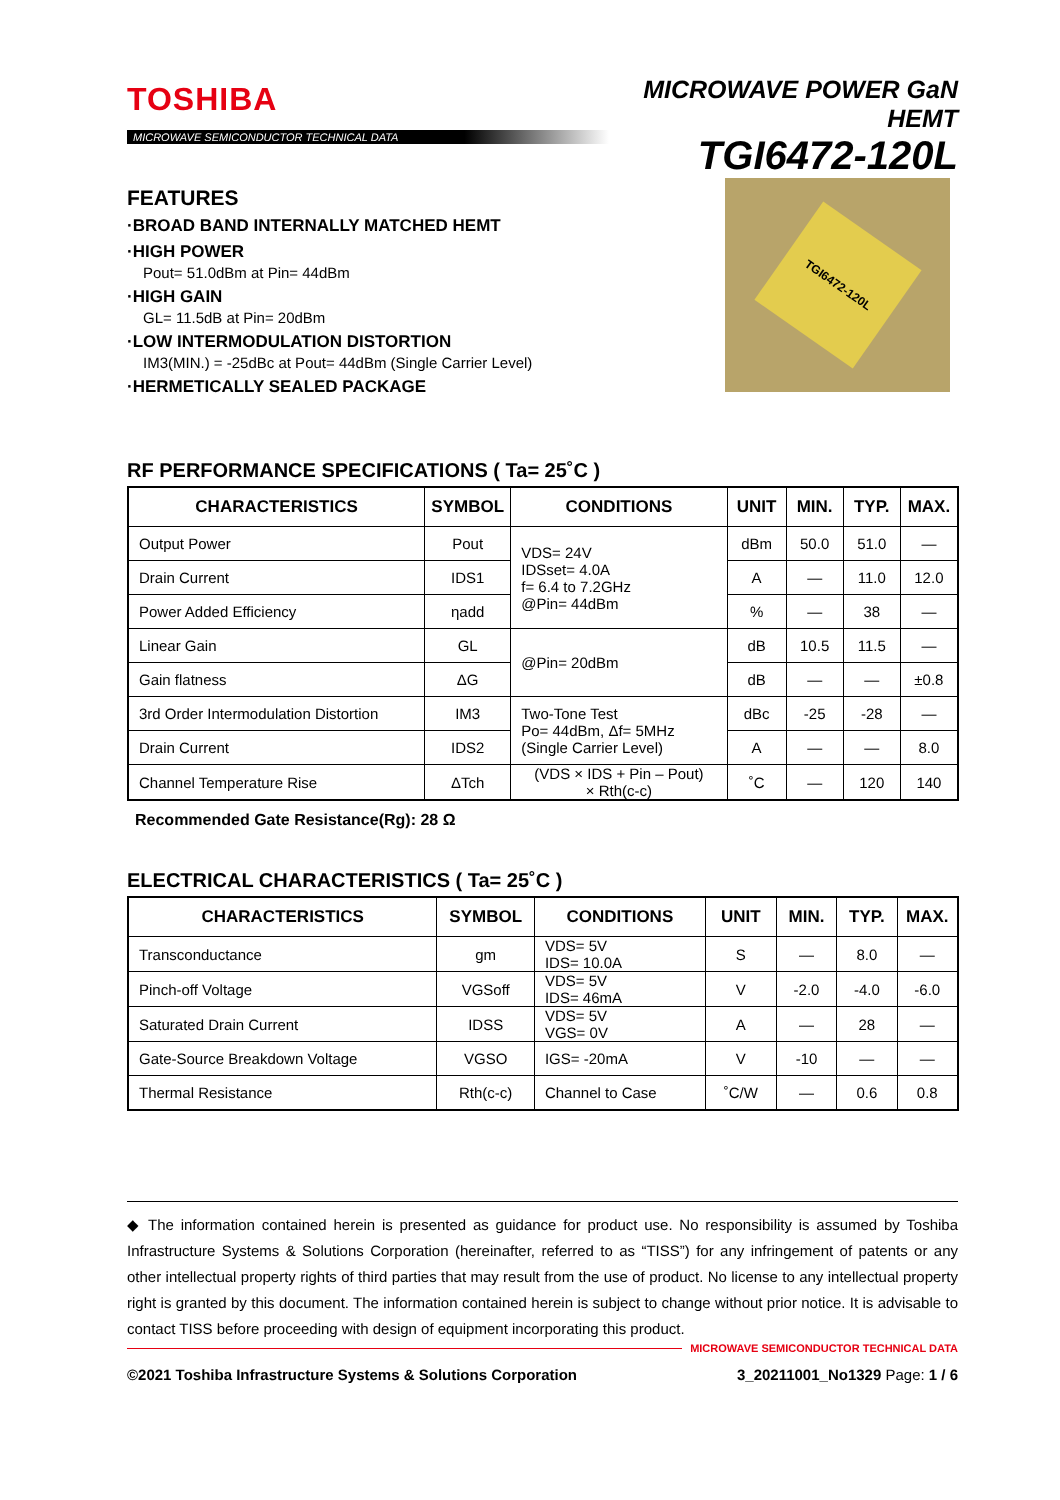TOSHIBA
MICROWAVE SEMICONDUCTOR TECHNICAL DATA
MICROWAVE POWER GaN HEMT
TGI6472-120L
FEATURES
·BROAD BAND INTERNALLY MATCHED HEMT
·HIGH POWER
Pout= 51.0dBm at Pin= 44dBm
·HIGH GAIN
GL= 11.5dB at Pin= 20dBm
·LOW INTERMODULATION DISTORTION
IM3(MIN.) = -25dBc at Pout= 44dBm (Single Carrier Level)
·HERMETICALLY SEALED PACKAGE
TGI6472-120L
RF PERFORMANCE SPECIFICATIONS ( Ta= 25˚C )
| CHARACTERISTICS | SYMBOL | CONDITIONS | UNIT | MIN. | TYP. | MAX. |
| --- | --- | --- | --- | --- | --- | --- |
| Output Power | Pout | VDS= 24V IDSset= 4.0A f= 6.4 to 7.2GHz @Pin= 44dBm | dBm | 50.0 | 51.0 | — |
| Drain Current | IDS1 | | A | — | 11.0 | 12.0 |
| Power Added Efficiency | ηadd | | % | — | 38 | — |
| Linear Gain | GL | @Pin= 20dBm | dB | 10.5 | 11.5 | — |
| Gain flatness | ΔG | | dB | — | — | ±0.8 |
| 3rd Order Intermodulation Distortion | IM3 | Two-Tone Test Po= 44dBm, Δf= 5MHz (Single Carrier Level) | dBc | -25 | -28 | — |
| Drain Current | IDS2 | | A | — | — | 8.0 |
| Channel Temperature Rise | ΔTch | (VDS × IDS + Pin – Pout) × Rth(c-c) | ˚C | — | 120 | 140 |
Recommended Gate Resistance(Rg): 28 Ω
ELECTRICAL CHARACTERISTICS ( Ta= 25˚C )
| CHARACTERISTICS | SYMBOL | CONDITIONS | UNIT | MIN. | TYP. | MAX. |
| --- | --- | --- | --- | --- | --- | --- |
| Transconductance | gm | VDS= 5V IDS= 10.0A | S | — | 8.0 | — |
| Pinch-off Voltage | VGSoff | VDS= 5V IDS= 46mA | V | -2.0 | -4.0 | -6.0 |
| Saturated Drain Current | IDSS | VDS= 5V VGS= 0V | A | — | 28 | — |
| Gate-Source Breakdown Voltage | VGSO | IGS= -20mA | V | -10 | — | — |
| Thermal Resistance | Rth(c-c) | Channel to Case | ˚C/W | — | 0.6 | 0.8 |
◆ The information contained herein is presented as guidance for product use. No responsibility is assumed by Toshiba Infrastructure Systems & Solutions Corporation (hereinafter, referred to as “TISS”) for any infringement of patents or any other intellectual property rights of third parties that may result from the use of product. No license to any intellectual property right is granted by this document. The information contained herein is subject to change without prior notice. It is advisable to contact TISS before proceeding with design of equipment incorporating this product.
MICROWAVE SEMICONDUCTOR TECHNICAL DATA
©2021 Toshiba Infrastructure Systems & Solutions Corporation 3_20211001_No1329 Page: 1 / 6